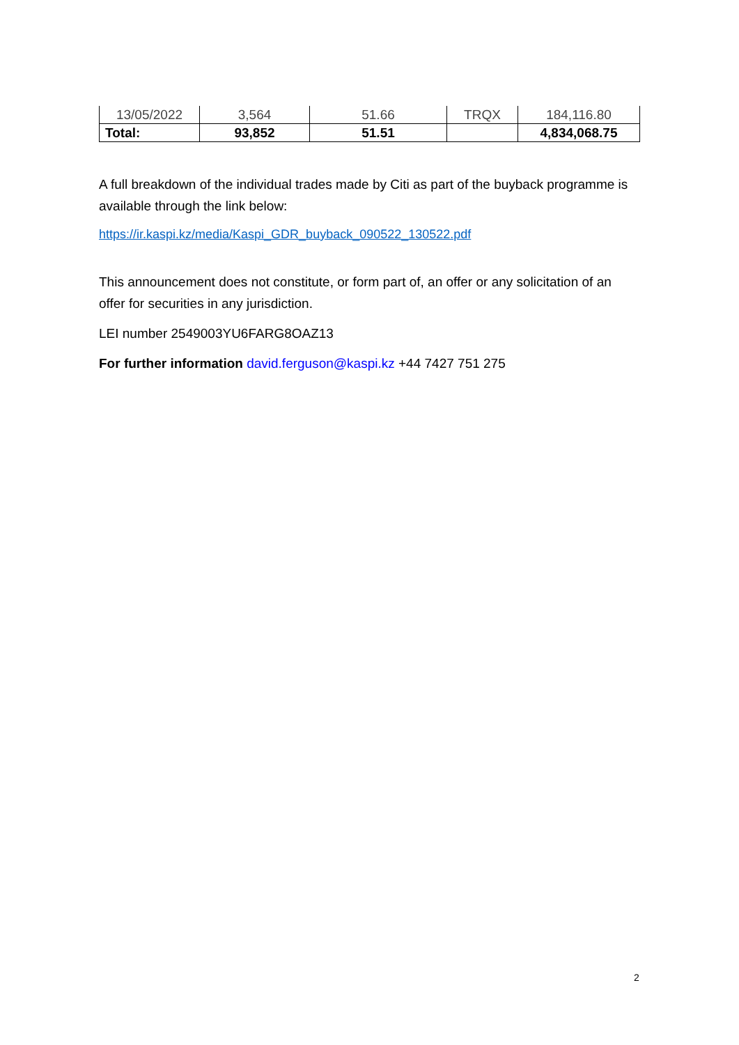| 13/05/2022 | 3,564 | 51.66 | TRQX | 184,116.80 |
| Total: | 93,852 | 51.51 | | 4,834,068.75 |
A full breakdown of the individual trades made by Citi as part of the buyback programme is available through the link below:
https://ir.kaspi.kz/media/Kaspi_GDR_buyback_090522_130522.pdf
This announcement does not constitute, or form part of, an offer or any solicitation of an offer for securities in any jurisdiction.
LEI number 2549003YU6FARG8OAZ13
For further information david.ferguson@kaspi.kz +44 7427 751 275
2